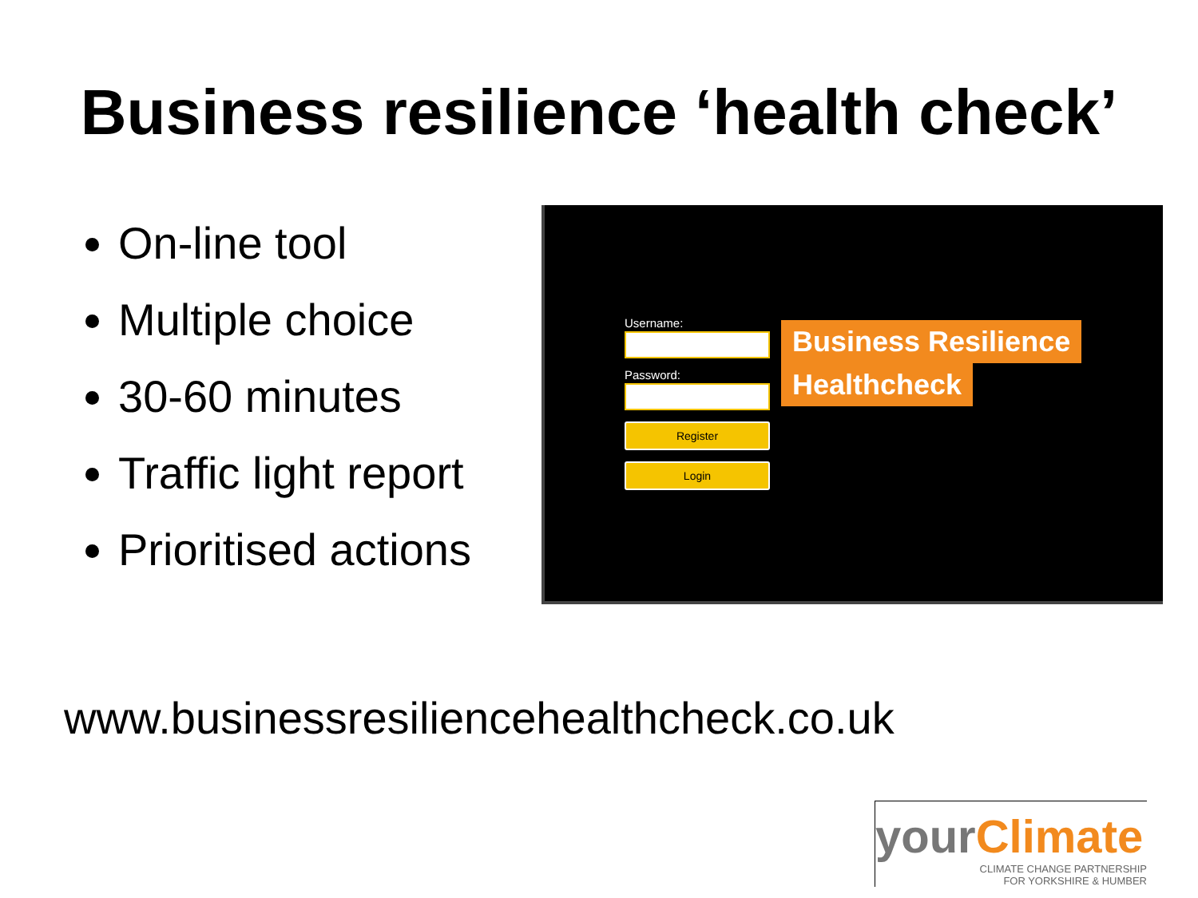Business resilience ‘health check’
On-line tool
Multiple choice
30-60 minutes
Traffic light report
Prioritised actions
Username:
Password:
Register
Login
Business Resilience
Healthcheck
www.businessresiliencehealthcheck.co.uk
yourClimate
CLIMATE CHANGE PARTNERSHIP
FOR YORKSHIRE & HUMBER